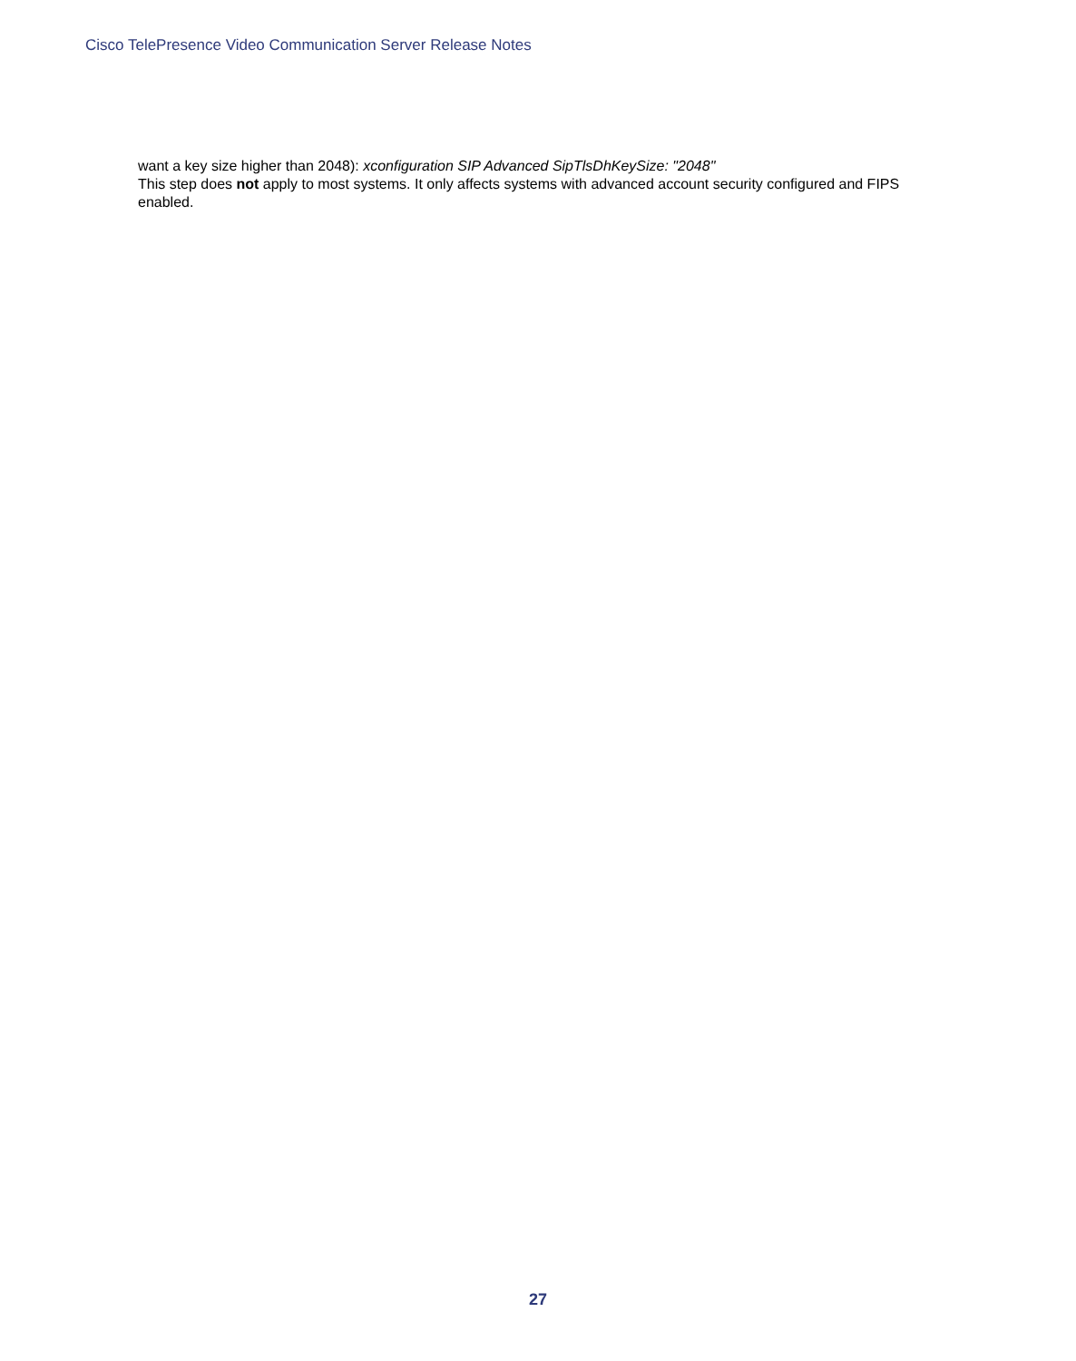Cisco TelePresence Video Communication Server Release Notes
want a key size higher than 2048): xconfiguration SIP Advanced SipTlsDhKeySize: "2048"
This step does not apply to most systems. It only affects systems with advanced account security configured and FIPS enabled.
27